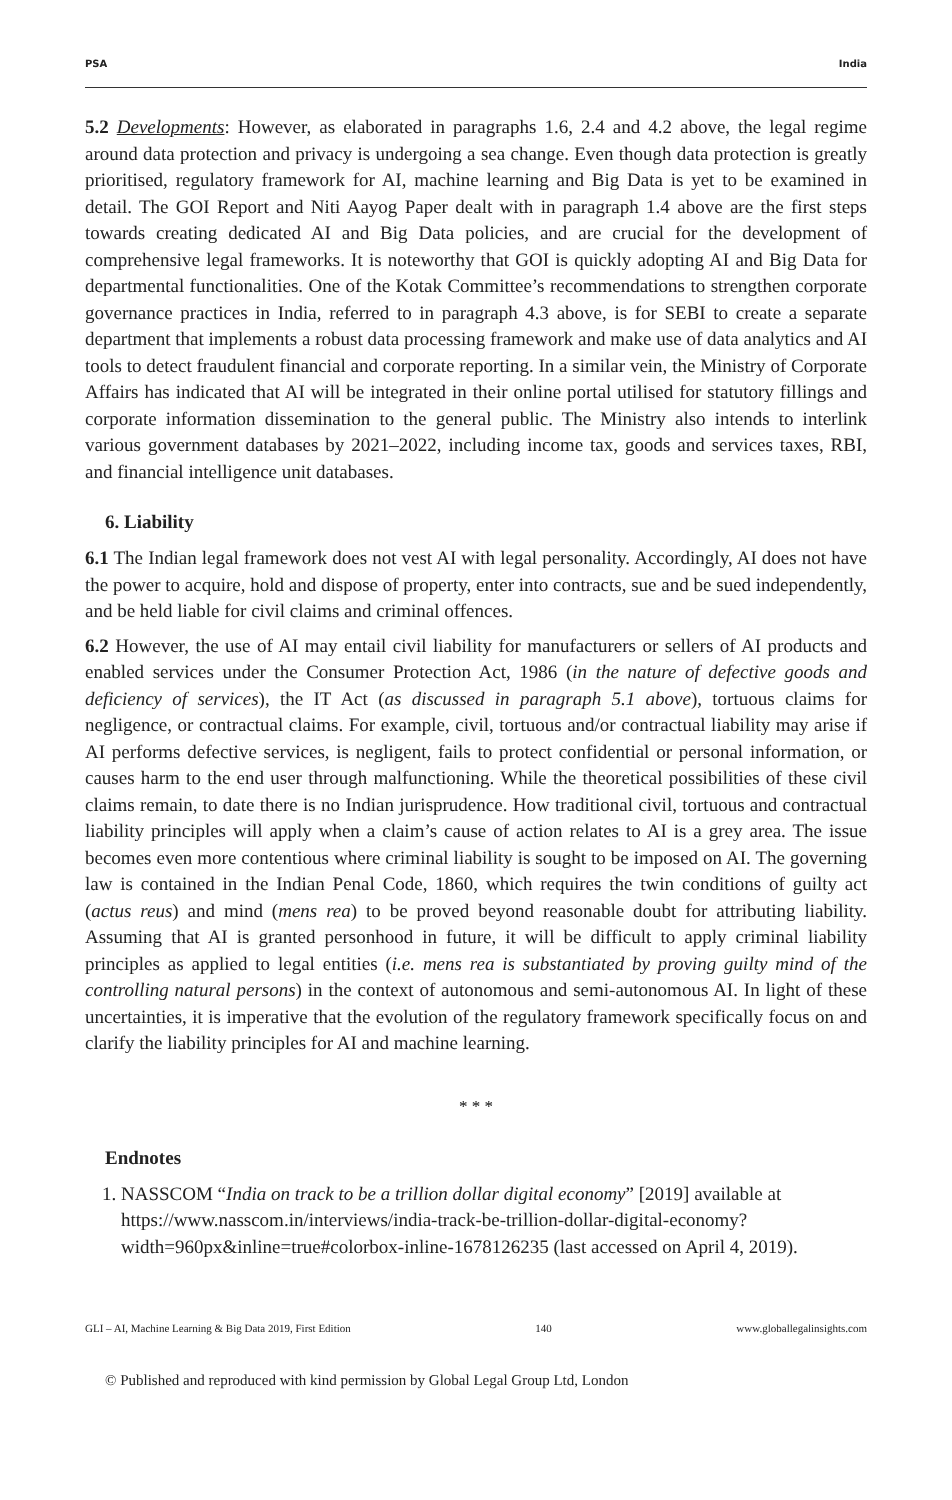PSA India
5.2 Developments: However, as elaborated in paragraphs 1.6, 2.4 and 4.2 above, the legal regime around data protection and privacy is undergoing a sea change. Even though data protection is greatly prioritised, regulatory framework for AI, machine learning and Big Data is yet to be examined in detail. The GOI Report and Niti Aayog Paper dealt with in paragraph 1.4 above are the first steps towards creating dedicated AI and Big Data policies, and are crucial for the development of comprehensive legal frameworks. It is noteworthy that GOI is quickly adopting AI and Big Data for departmental functionalities. One of the Kotak Committee’s recommendations to strengthen corporate governance practices in India, referred to in paragraph 4.3 above, is for SEBI to create a separate department that implements a robust data processing framework and make use of data analytics and AI tools to detect fraudulent financial and corporate reporting. In a similar vein, the Ministry of Corporate Affairs has indicated that AI will be integrated in their online portal utilised for statutory fillings and corporate information dissemination to the general public. The Ministry also intends to interlink various government databases by 2021–2022, including income tax, goods and services taxes, RBI, and financial intelligence unit databases.
6. Liability
6.1 The Indian legal framework does not vest AI with legal personality. Accordingly, AI does not have the power to acquire, hold and dispose of property, enter into contracts, sue and be sued independently, and be held liable for civil claims and criminal offences.
6.2 However, the use of AI may entail civil liability for manufacturers or sellers of AI products and enabled services under the Consumer Protection Act, 1986 (in the nature of defective goods and deficiency of services), the IT Act (as discussed in paragraph 5.1 above), tortuous claims for negligence, or contractual claims. For example, civil, tortuous and/or contractual liability may arise if AI performs defective services, is negligent, fails to protect confidential or personal information, or causes harm to the end user through malfunctioning. While the theoretical possibilities of these civil claims remain, to date there is no Indian jurisprudence. How traditional civil, tortuous and contractual liability principles will apply when a claim’s cause of action relates to AI is a grey area. The issue becomes even more contentious where criminal liability is sought to be imposed on AI. The governing law is contained in the Indian Penal Code, 1860, which requires the twin conditions of guilty act (actus reus) and mind (mens rea) to be proved beyond reasonable doubt for attributing liability. Assuming that AI is granted personhood in future, it will be difficult to apply criminal liability principles as applied to legal entities (i.e. mens rea is substantiated by proving guilty mind of the controlling natural persons) in the context of autonomous and semi-autonomous AI. In light of these uncertainties, it is imperative that the evolution of the regulatory framework specifically focus on and clarify the liability principles for AI and machine learning.
* * *
Endnotes
1. NASSCOM “India on track to be a trillion dollar digital economy” [2019] available at https://www.nasscom.in/interviews/india-track-be-trillion-dollar-digital-economy?width=960px&inline=true#colorbox-inline-1678126235 (last accessed on April 4, 2019).
GLI – AI, Machine Learning & Big Data 2019, First Edition 140 www.globallegalinsights.com
© Published and reproduced with kind permission by Global Legal Group Ltd, London